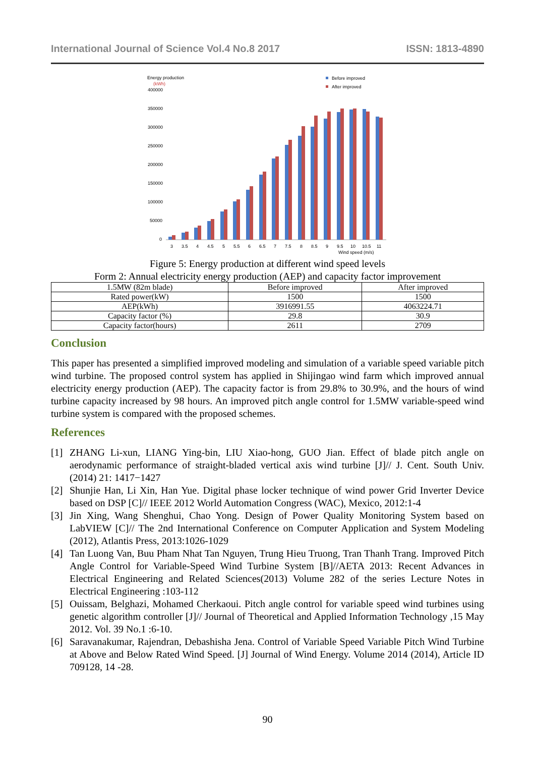International Journal of Science Vol.4 No.8 2017 ISSN: 1813-4890
Energy production
(kWh)
Before improved
After improved
400000
350000
300000
250000
200000
150000
100000
50000
0
Wind speed (m/s)
3
3.5
4
4.5
5
5.5
6
6.5
7
7.5
8
8.5
9
9.5
10
10.5
11
Figure 5: Energy production at different wind speed levels
Form 2: Annual electricity energy production (AEP) and capacity factor improvement
| 1.5MW (82m blade) | Before improved | After improved |
| Rated power(kW) | 1500 | 1500 |
| AEP(kWh) | 3916991.55 | 4063224.71 |
| Capacity factor (%) | 29.8 | 30.9 |
| Capacity factor(hours) | 2611 | 2709 |
Conclusion
This paper has presented a simplified improved modeling and simulation of a variable speed variable pitch wind turbine. The proposed control system has applied in Shijingao wind farm which improved annual electricity energy production (AEP). The capacity factor is from 29.8% to 30.9%, and the hours of wind turbine capacity increased by 98 hours. An improved pitch angle control for 1.5MW variable-speed wind turbine system is compared with the proposed schemes.
References
[1] ZHANG Li-xun, LIANG Ying-bin, LIU Xiao-hong, GUO Jian. Effect of blade pitch angle on aerodynamic performance of straight-bladed vertical axis wind turbine [J]// J. Cent. South Univ. (2014) 21: 1417−1427
[2] Shunjie Han, Li Xin, Han Yue. Digital phase locker technique of wind power Grid Inverter Device based on DSP [C]// IEEE 2012 World Automation Congress (WAC), Mexico, 2012:1-4
[3] Jin Xing, Wang Shenghui, Chao Yong. Design of Power Quality Monitoring System based on LabVIEW [C]// The 2nd International Conference on Computer Application and System Modeling (2012), Atlantis Press, 2013:1026-1029
[4] Tan Luong Van, Buu Pham Nhat Tan Nguyen, Trung Hieu Truong, Tran Thanh Trang. Improved Pitch Angle Control for Variable-Speed Wind Turbine System [B]//AETA 2013: Recent Advances in Electrical Engineering and Related Sciences(2013) Volume 282 of the series Lecture Notes in Electrical Engineering :103-112
[5] Ouissam, Belghazi, Mohamed Cherkaoui. Pitch angle control for variable speed wind turbines using genetic algorithm controller [J]// Journal of Theoretical and Applied Information Technology ,15 May 2012. Vol. 39 No.1 :6-10.
[6] Saravanakumar, Rajendran, Debashisha Jena. Control of Variable Speed Variable Pitch Wind Turbine at Above and Below Rated Wind Speed. [J] Journal of Wind Energy. Volume 2014 (2014), Article ID 709128, 14 -28.
90